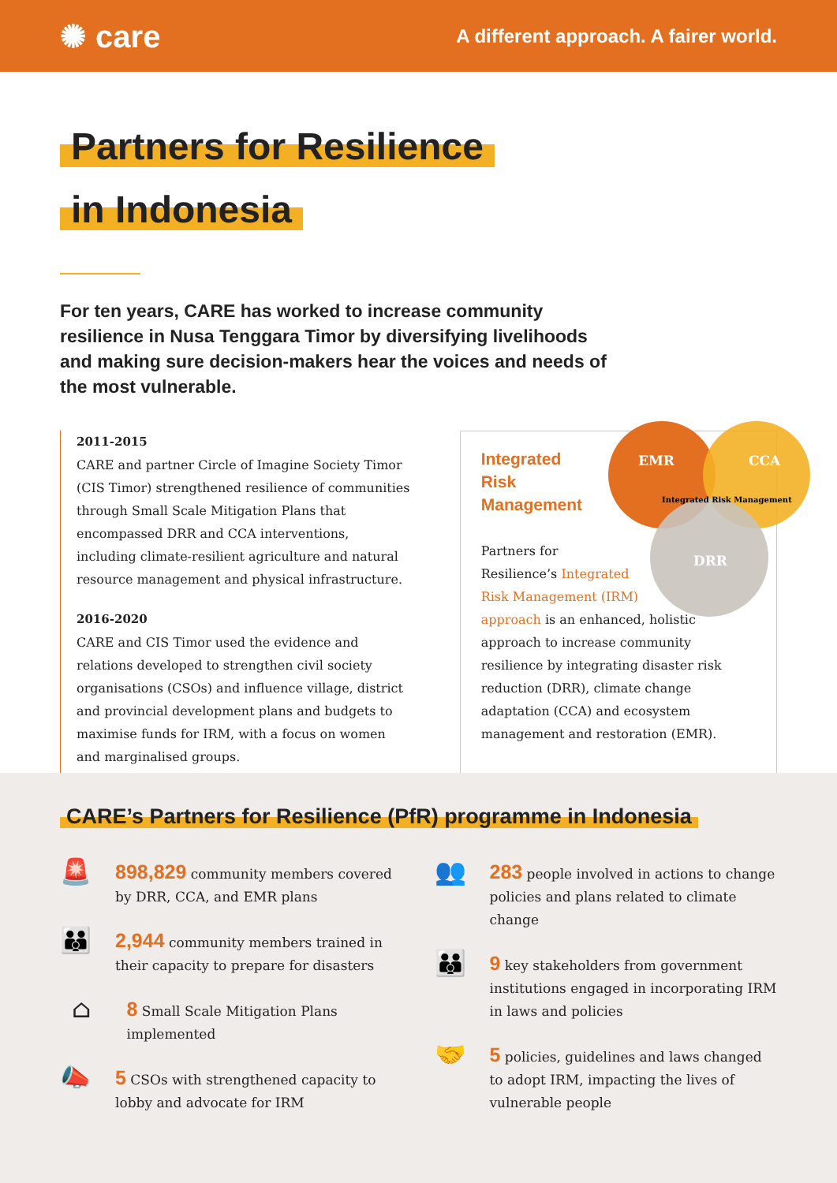✺ care
A different approach. A fairer world.
Partners for Resilience
in Indonesia
For ten years, CARE has worked to increase community resilience in Nusa Tenggara Timor by diversifying livelihoods and making sure decision-makers hear the voices and needs of the most vulnerable.
2011-2015
CARE and partner Circle of Imagine Society Timor (CIS Timor) strengthened resilience of communities through Small Scale Mitigation Plans that encompassed DRR and CCA interventions, including climate-resilient agriculture and natural resource management and physical infrastructure.
2016-2020
CARE and CIS Timor used the evidence and relations developed to strengthen civil society organisations (CSOs) and influence village, district and provincial development plans and budgets to maximise funds for IRM, with a focus on women and marginalised groups.
EMR
CCA
DRR
Integrated Risk Management
Integrated
Risk
Management
Partners for
Resilience’s Integrated
Risk Management (IRM)
approach is an enhanced, holistic approach to increase community resilience by integrating disaster risk reduction (DRR), climate change adaptation (CCA) and ecosystem management and restoration (EMR).
CARE’s Partners for Resilience (PfR) programme in Indonesia
🚨
898,829 community members covered by DRR, CCA, and EMR plans
👪
2,944 community members trained in their capacity to prepare for disasters
⌂
8 Small Scale Mitigation Plans implemented
📣
5 CSOs with strengthened capacity to lobby and advocate for IRM
👥
283 people involved in actions to change policies and plans related to climate change
👪
9 key stakeholders from government institutions engaged in incorporating IRM in laws and policies
🤝
5 policies, guidelines and laws changed to adopt IRM, impacting the lives of vulnerable people